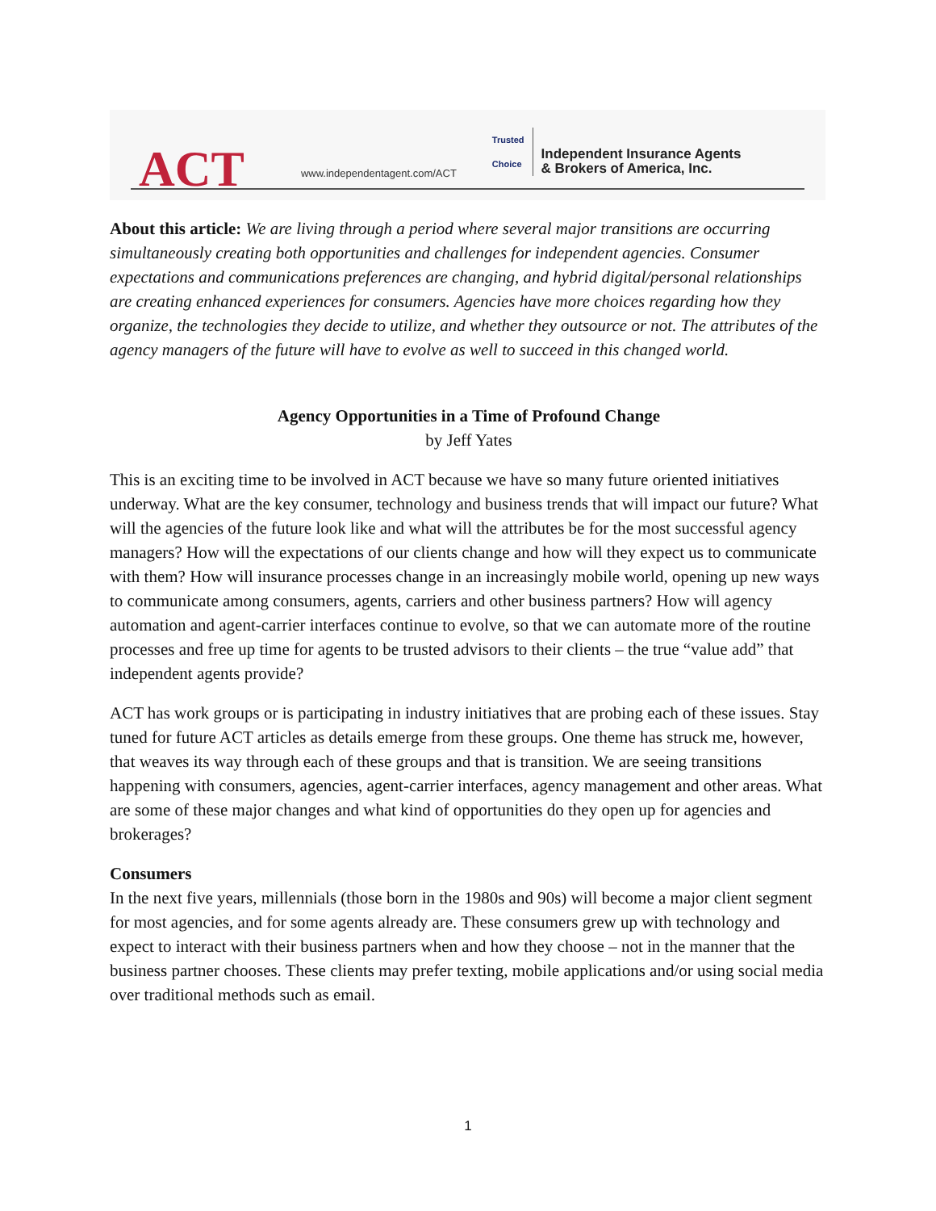ACT
www.independentagent.com/ACT
Trusted
Choice
Independent Insurance Agents
& Brokers of America, Inc.
About this article: We are living through a period where several major transitions are occurring simultaneously creating both opportunities and challenges for independent agencies. Consumer expectations and communications preferences are changing, and hybrid digital/personal relationships are creating enhanced experiences for consumers. Agencies have more choices regarding how they organize, the technologies they decide to utilize, and whether they outsource or not. The attributes of the agency managers of the future will have to evolve as well to succeed in this changed world.
Agency Opportunities in a Time of Profound Change
by Jeff Yates
This is an exciting time to be involved in ACT because we have so many future oriented initiatives underway. What are the key consumer, technology and business trends that will impact our future? What will the agencies of the future look like and what will the attributes be for the most successful agency managers? How will the expectations of our clients change and how will they expect us to communicate with them? How will insurance processes change in an increasingly mobile world, opening up new ways to communicate among consumers, agents, carriers and other business partners? How will agency automation and agent-carrier interfaces continue to evolve, so that we can automate more of the routine processes and free up time for agents to be trusted advisors to their clients – the true “value add” that independent agents provide?
ACT has work groups or is participating in industry initiatives that are probing each of these issues. Stay tuned for future ACT articles as details emerge from these groups. One theme has struck me, however, that weaves its way through each of these groups and that is transition. We are seeing transitions happening with consumers, agencies, agent-carrier interfaces, agency management and other areas. What are some of these major changes and what kind of opportunities do they open up for agencies and brokerages?
Consumers
In the next five years, millennials (those born in the 1980s and 90s) will become a major client segment for most agencies, and for some agents already are. These consumers grew up with technology and expect to interact with their business partners when and how they choose – not in the manner that the business partner chooses. These clients may prefer texting, mobile applications and/or using social media over traditional methods such as email.
1